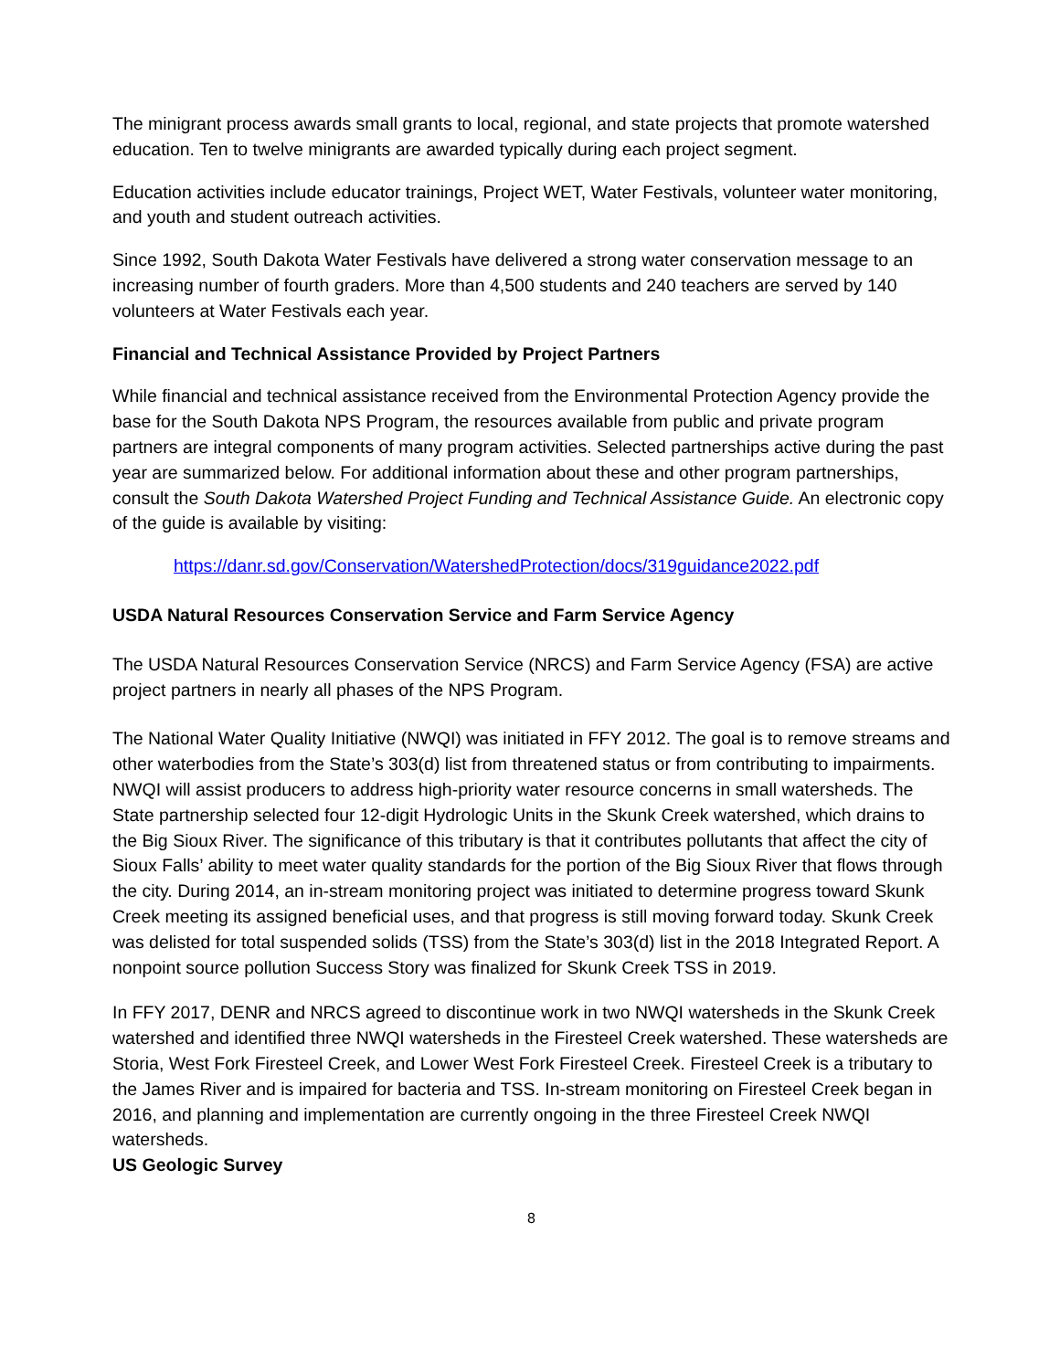The minigrant process awards small grants to local, regional, and state projects that promote watershed education. Ten to twelve minigrants are awarded typically during each project segment.
Education activities include educator trainings, Project WET, Water Festivals, volunteer water monitoring, and youth and student outreach activities.
Since 1992, South Dakota Water Festivals have delivered a strong water conservation message to an increasing number of fourth graders. More than 4,500 students and 240 teachers are served by 140 volunteers at Water Festivals each year.
Financial and Technical Assistance Provided by Project Partners
While financial and technical assistance received from the Environmental Protection Agency provide the base for the South Dakota NPS Program, the resources available from public and private program partners are integral components of many program activities. Selected partnerships active during the past year are summarized below. For additional information about these and other program partnerships, consult the South Dakota Watershed Project Funding and Technical Assistance Guide. An electronic copy of the guide is available by visiting:
https://danr.sd.gov/Conservation/WatershedProtection/docs/319guidance2022.pdf
USDA Natural Resources Conservation Service and Farm Service Agency
The USDA Natural Resources Conservation Service (NRCS) and Farm Service Agency (FSA) are active project partners in nearly all phases of the NPS Program.
The National Water Quality Initiative (NWQI) was initiated in FFY 2012. The goal is to remove streams and other waterbodies from the State’s 303(d) list from threatened status or from contributing to impairments. NWQI will assist producers to address high-priority water resource concerns in small watersheds. The State partnership selected four 12-digit Hydrologic Units in the Skunk Creek watershed, which drains to the Big Sioux River. The significance of this tributary is that it contributes pollutants that affect the city of Sioux Falls’ ability to meet water quality standards for the portion of the Big Sioux River that flows through the city. During 2014, an in-stream monitoring project was initiated to determine progress toward Skunk Creek meeting its assigned beneficial uses, and that progress is still moving forward today. Skunk Creek was delisted for total suspended solids (TSS) from the State’s 303(d) list in the 2018 Integrated Report. A nonpoint source pollution Success Story was finalized for Skunk Creek TSS in 2019.
In FFY 2017, DENR and NRCS agreed to discontinue work in two NWQI watersheds in the Skunk Creek watershed and identified three NWQI watersheds in the Firesteel Creek watershed. These watersheds are Storia, West Fork Firesteel Creek, and Lower West Fork Firesteel Creek. Firesteel Creek is a tributary to the James River and is impaired for bacteria and TSS. In-stream monitoring on Firesteel Creek began in 2016, and planning and implementation are currently ongoing in the three Firesteel Creek NWQI watersheds.
US Geologic Survey
8